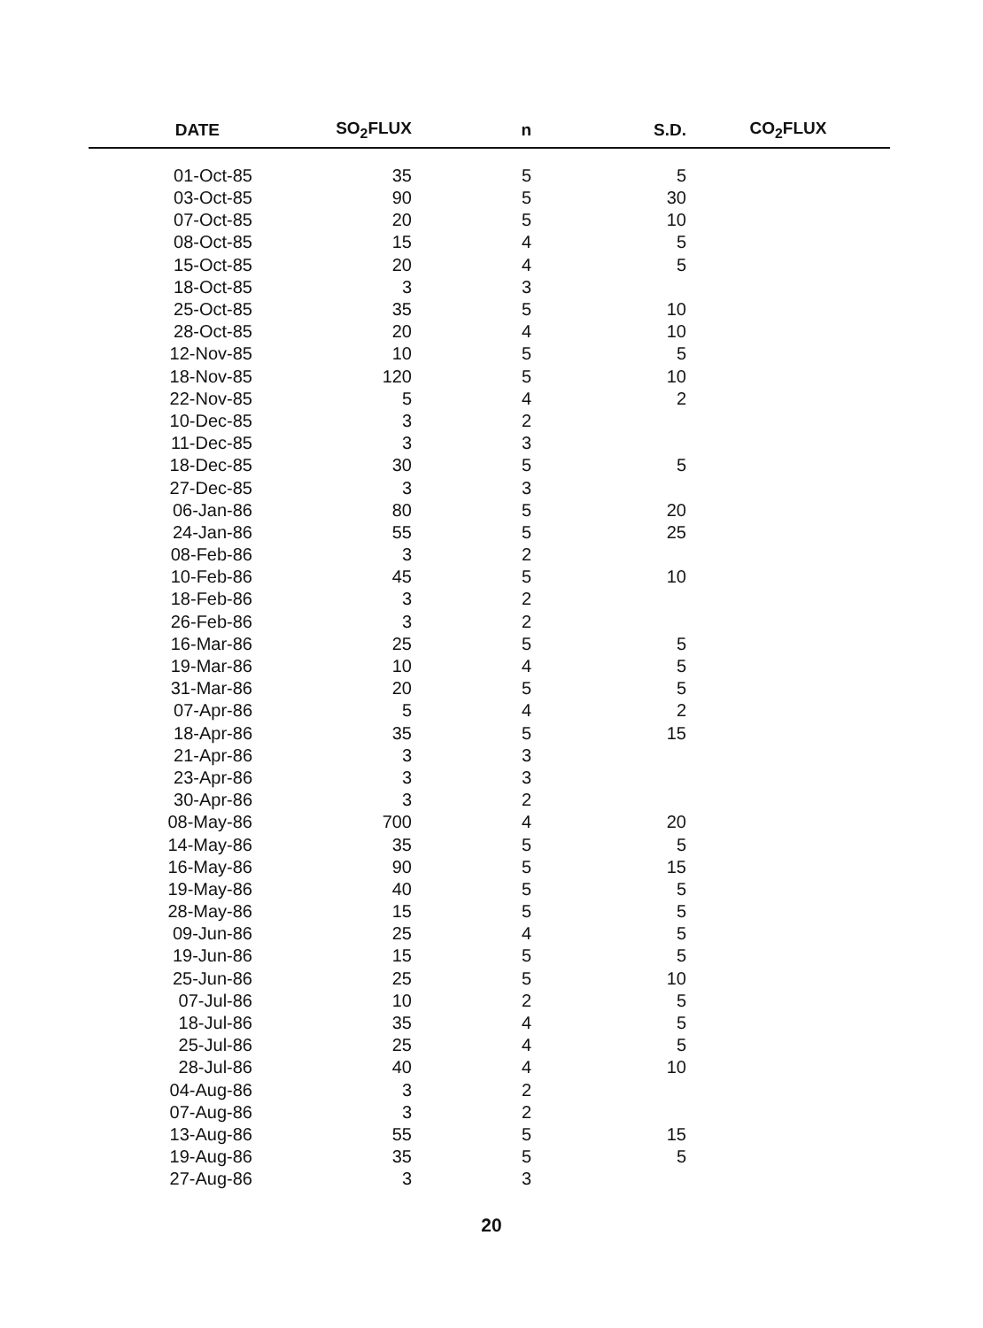| DATE | SO<sub>2</sub>FLUX | n | S.D. | CO<sub>2</sub>FLUX |
| --- | --- | --- | --- | --- |
| 01-Oct-85 | 35 | 5 | 5 | |
| 03-Oct-85 | 90 | 5 | 30 | |
| 07-Oct-85 | 20 | 5 | 10 | |
| 08-Oct-85 | 15 | 4 | 5 | |
| 15-Oct-85 | 20 | 4 | 5 | |
| 18-Oct-85 | 3 | 3 | | |
| 25-Oct-85 | 35 | 5 | 10 | |
| 28-Oct-85 | 20 | 4 | 10 | |
| 12-Nov-85 | 10 | 5 | 5 | |
| 18-Nov-85 | 120 | 5 | 10 | |
| 22-Nov-85 | 5 | 4 | 2 | |
| 10-Dec-85 | 3 | 2 | | |
| 11-Dec-85 | 3 | 3 | | |
| 18-Dec-85 | 30 | 5 | 5 | |
| 27-Dec-85 | 3 | 3 | | |
| 06-Jan-86 | 80 | 5 | 20 | |
| 24-Jan-86 | 55 | 5 | 25 | |
| 08-Feb-86 | 3 | 2 | | |
| 10-Feb-86 | 45 | 5 | 10 | |
| 18-Feb-86 | 3 | 2 | | |
| 26-Feb-86 | 3 | 2 | | |
| 16-Mar-86 | 25 | 5 | 5 | |
| 19-Mar-86 | 10 | 4 | 5 | |
| 31-Mar-86 | 20 | 5 | 5 | |
| 07-Apr-86 | 5 | 4 | 2 | |
| 18-Apr-86 | 35 | 5 | 15 | |
| 21-Apr-86 | 3 | 3 | | |
| 23-Apr-86 | 3 | 3 | | |
| 30-Apr-86 | 3 | 2 | | |
| 08-May-86 | 700 | 4 | 20 | |
| 14-May-86 | 35 | 5 | 5 | |
| 16-May-86 | 90 | 5 | 15 | |
| 19-May-86 | 40 | 5 | 5 | |
| 28-May-86 | 15 | 5 | 5 | |
| 09-Jun-86 | 25 | 4 | 5 | |
| 19-Jun-86 | 15 | 5 | 5 | |
| 25-Jun-86 | 25 | 5 | 10 | |
| 07-Jul-86 | 10 | 2 | 5 | |
| 18-Jul-86 | 35 | 4 | 5 | |
| 25-Jul-86 | 25 | 4 | 5 | |
| 28-Jul-86 | 40 | 4 | 10 | |
| 04-Aug-86 | 3 | 2 | | |
| 07-Aug-86 | 3 | 2 | | |
| 13-Aug-86 | 55 | 5 | 15 | |
| 19-Aug-86 | 35 | 5 | 5 | |
| 27-Aug-86 | 3 | 3 | | |
20